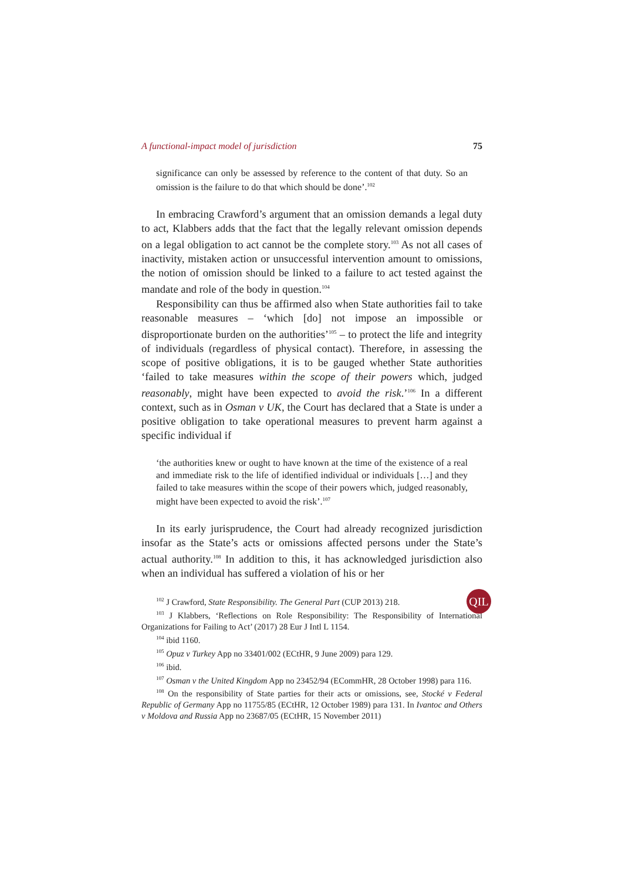A functional-impact model of jurisdiction 75
significance can only be assessed by reference to the content of that duty. So an omission is the failure to do that which should be done’.<sup>102</sup>
In embracing Crawford’s argument that an omission demands a legal duty to act, Klabbers adds that the fact that the legally relevant omission depends on a legal obligation to act cannot be the complete story.<sup>103</sup> As not all cases of inactivity, mistaken action or unsuccessful intervention amount to omissions, the notion of omission should be linked to a failure to act tested against the mandate and role of the body in question.<sup>104</sup>
Responsibility can thus be affirmed also when State authorities fail to take reasonable measures – ‘which [do] not impose an impossible or disproportionate burden on the authorities’<sup>105</sup> – to protect the life and integrity of individuals (regardless of physical contact). Therefore, in assessing the scope of positive obligations, it is to be gauged whether State authorities ‘failed to take measures within the scope of their powers which, judged reasonably, might have been expected to avoid the risk.’<sup>106</sup> In a different context, such as in Osman v UK, the Court has declared that a State is under a positive obligation to take operational measures to prevent harm against a specific individual if
‘the authorities knew or ought to have known at the time of the existence of a real and immediate risk to the life of identified individual or individuals […] and they failed to take measures within the scope of their powers which, judged reasonably, might have been expected to avoid the risk’.<sup>107</sup>
In its early jurisprudence, the Court had already recognized jurisdiction insofar as the State’s acts or omissions affected persons under the State’s actual authority.<sup>108</sup> In addition to this, it has acknowledged jurisdiction also when an individual has suffered a violation of his or her
<sup>102</sup> J Crawford, State Responsibility. The General Part (CUP 2013) 218.
<sup>103</sup> J Klabbers, ‘Reflections on Role Responsibility: The Responsibility of International Organizations for Failing to Act’ (2017) 28 Eur J Intl L 1154.
<sup>104</sup> ibid 1160.
<sup>105</sup> Opuz v Turkey App no 33401/002 (ECtHR, 9 June 2009) para 129.
<sup>106</sup> ibid.
<sup>107</sup> Osman v the United Kingdom App no 23452/94 (ECommHR, 28 October 1998) para 116.
<sup>108</sup> On the responsibility of State parties for their acts or omissions, see, Stocké v Federal Republic of Germany App no 11755/85 (ECtHR, 12 October 1989) para 131. In Ivantoc and Others v Moldova and Russia App no 23687/05 (ECtHR, 15 November 2011)
QIL